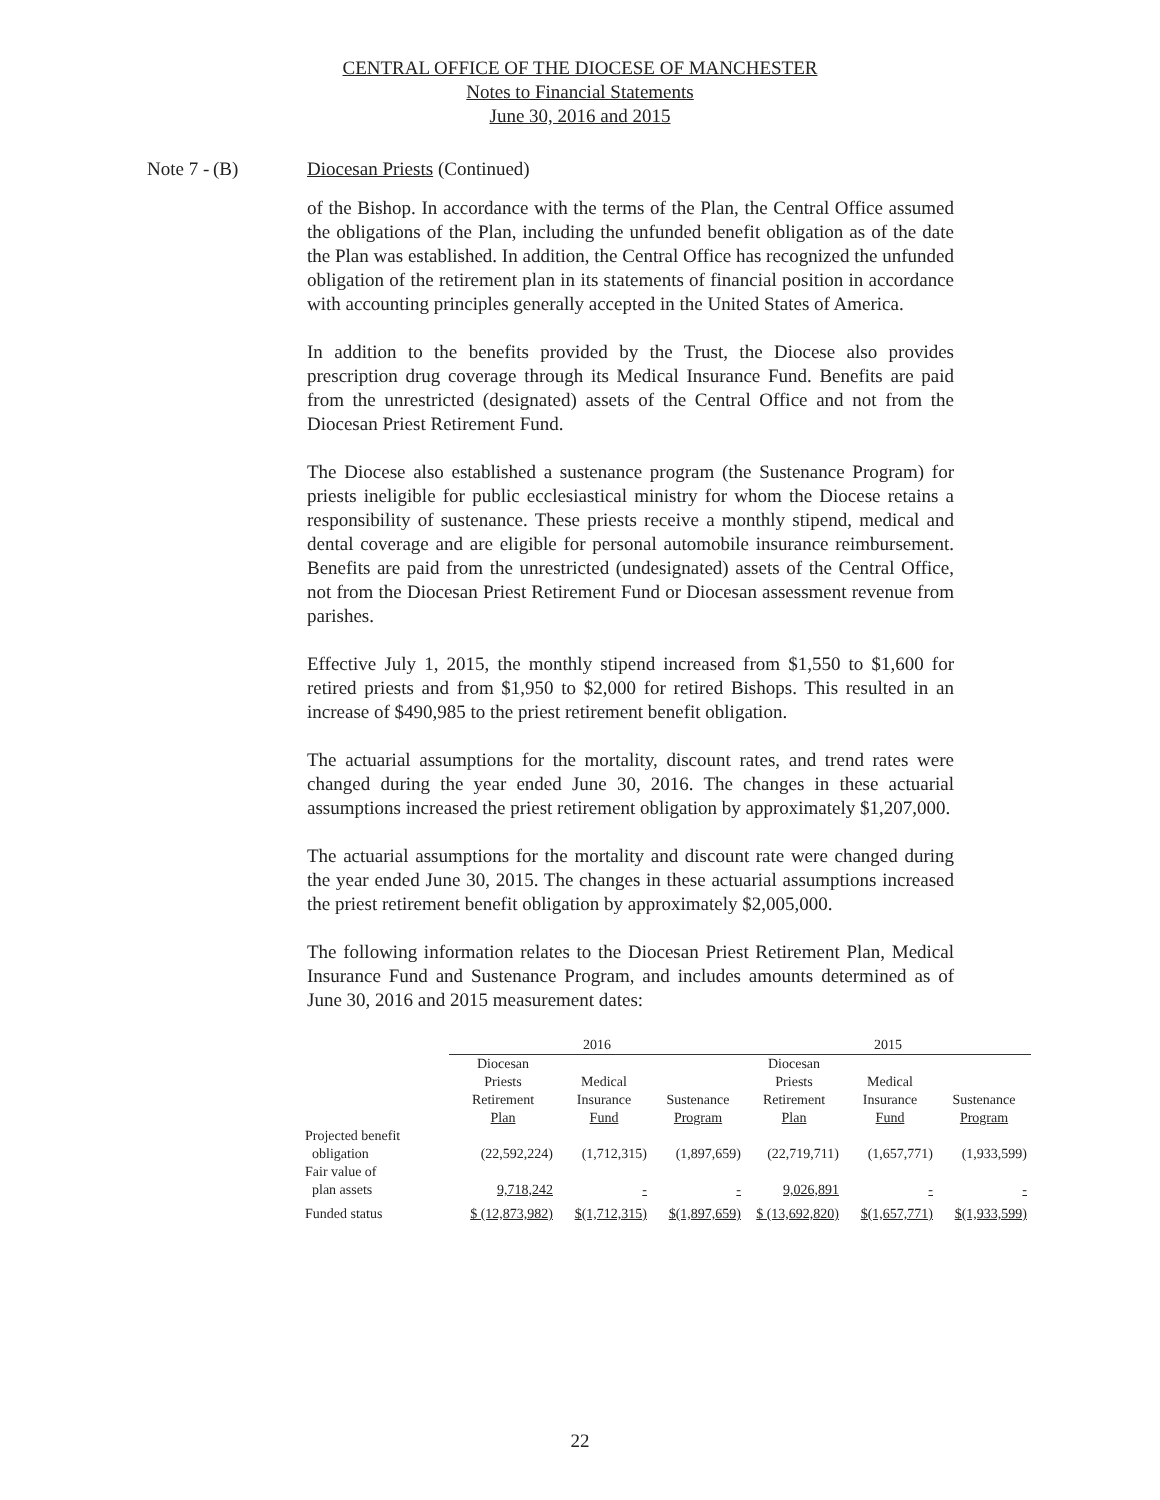CENTRAL OFFICE OF THE DIOCESE OF MANCHESTER
Notes to Financial Statements
June 30, 2016 and 2015
Note 7 -
(B) Diocesan Priests (Continued)
of the Bishop. In accordance with the terms of the Plan, the Central Office assumed the obligations of the Plan, including the unfunded benefit obligation as of the date the Plan was established. In addition, the Central Office has recognized the unfunded obligation of the retirement plan in its statements of financial position in accordance with accounting principles generally accepted in the United States of America.
In addition to the benefits provided by the Trust, the Diocese also provides prescription drug coverage through its Medical Insurance Fund. Benefits are paid from the unrestricted (designated) assets of the Central Office and not from the Diocesan Priest Retirement Fund.
The Diocese also established a sustenance program (the Sustenance Program) for priests ineligible for public ecclesiastical ministry for whom the Diocese retains a responsibility of sustenance. These priests receive a monthly stipend, medical and dental coverage and are eligible for personal automobile insurance reimbursement. Benefits are paid from the unrestricted (undesignated) assets of the Central Office, not from the Diocesan Priest Retirement Fund or Diocesan assessment revenue from parishes.
Effective July 1, 2015, the monthly stipend increased from $1,550 to $1,600 for retired priests and from $1,950 to $2,000 for retired Bishops. This resulted in an increase of $490,985 to the priest retirement benefit obligation.
The actuarial assumptions for the mortality, discount rates, and trend rates were changed during the year ended June 30, 2016. The changes in these actuarial assumptions increased the priest retirement obligation by approximately $1,207,000.
The actuarial assumptions for the mortality and discount rate were changed during the year ended June 30, 2015. The changes in these actuarial assumptions increased the priest retirement benefit obligation by approximately $2,005,000.
The following information relates to the Diocesan Priest Retirement Plan, Medical Insurance Fund and Sustenance Program, and includes amounts determined as of June 30, 2016 and 2015 measurement dates:
| | 2016 | | | 2015 | | |
| --- | --- | --- | --- | --- | --- | --- |
| | Diocesan Priests Retirement Plan | Medical Insurance Fund | Sustenance Program | Diocesan Priests Retirement Plan | Medical Insurance Fund | Sustenance Program |
| Projected benefit obligation | (22,592,224) | (1,712,315) | (1,897,659) | (22,719,711) | (1,657,771) | (1,933,599) |
| Fair value of plan assets | 9,718,242 | - | - | 9,026,891 | - | - |
| Funded status | $ (12,873,982) | $(1,712,315) | $(1,897,659) | $ (13,692,820) | $(1,657,771) | $(1,933,599) |
22